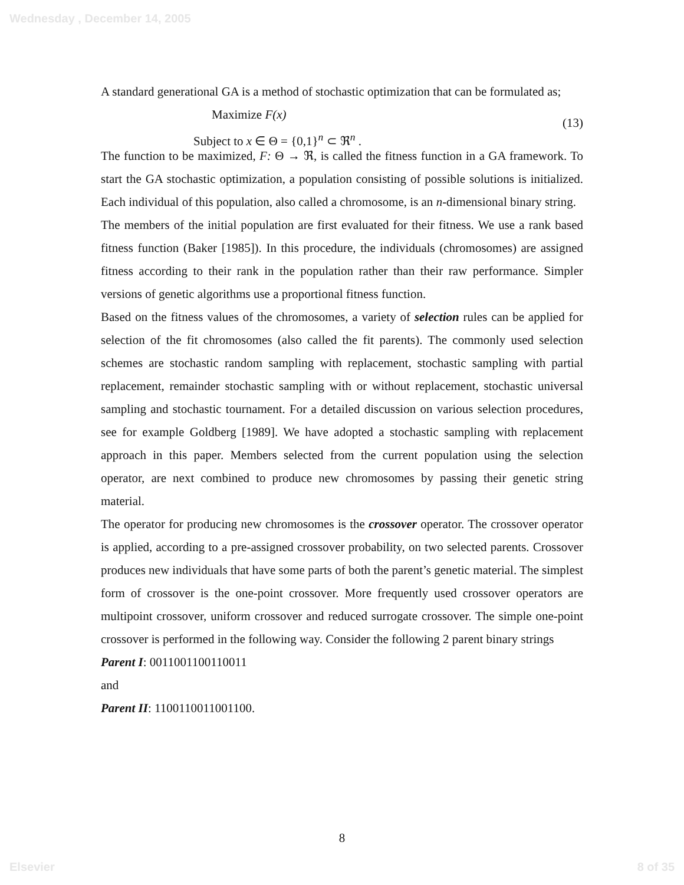Wednesday , December 14, 2005
A standard generational GA is a method of stochastic optimization that can be formulated as;
Maximize F(x)
Subject to x ∈ Θ = {0,1}<sup>n</sup> ⊂ ℜ<sup>n</sup> .
(13)
The function to be maximized, F: Θ → ℜ, is called the fitness function in a GA framework. To start the GA stochastic optimization, a population consisting of possible solutions is initialized. Each individual of this population, also called a chromosome, is an n-dimensional binary string.
The members of the initial population are first evaluated for their fitness. We use a rank based fitness function (Baker [1985]). In this procedure, the individuals (chromosomes) are assigned fitness according to their rank in the population rather than their raw performance. Simpler versions of genetic algorithms use a proportional fitness function.
Based on the fitness values of the chromosomes, a variety of selection rules can be applied for selection of the fit chromosomes (also called the fit parents). The commonly used selection schemes are stochastic random sampling with replacement, stochastic sampling with partial replacement, remainder stochastic sampling with or without replacement, stochastic universal sampling and stochastic tournament. For a detailed discussion on various selection procedures, see for example Goldberg [1989]. We have adopted a stochastic sampling with replacement approach in this paper. Members selected from the current population using the selection operator, are next combined to produce new chromosomes by passing their genetic string material.
The operator for producing new chromosomes is the crossover operator. The crossover operator is applied, according to a pre-assigned crossover probability, on two selected parents. Crossover produces new individuals that have some parts of both the parent’s genetic material. The simplest form of crossover is the one-point crossover. More frequently used crossover operators are multipoint crossover, uniform crossover and reduced surrogate crossover. The simple one-point crossover is performed in the following way. Consider the following 2 parent binary strings
Parent I: 0011001100110011
and
Parent II: 1100110011001100.
8
Elsevier 8 of 35